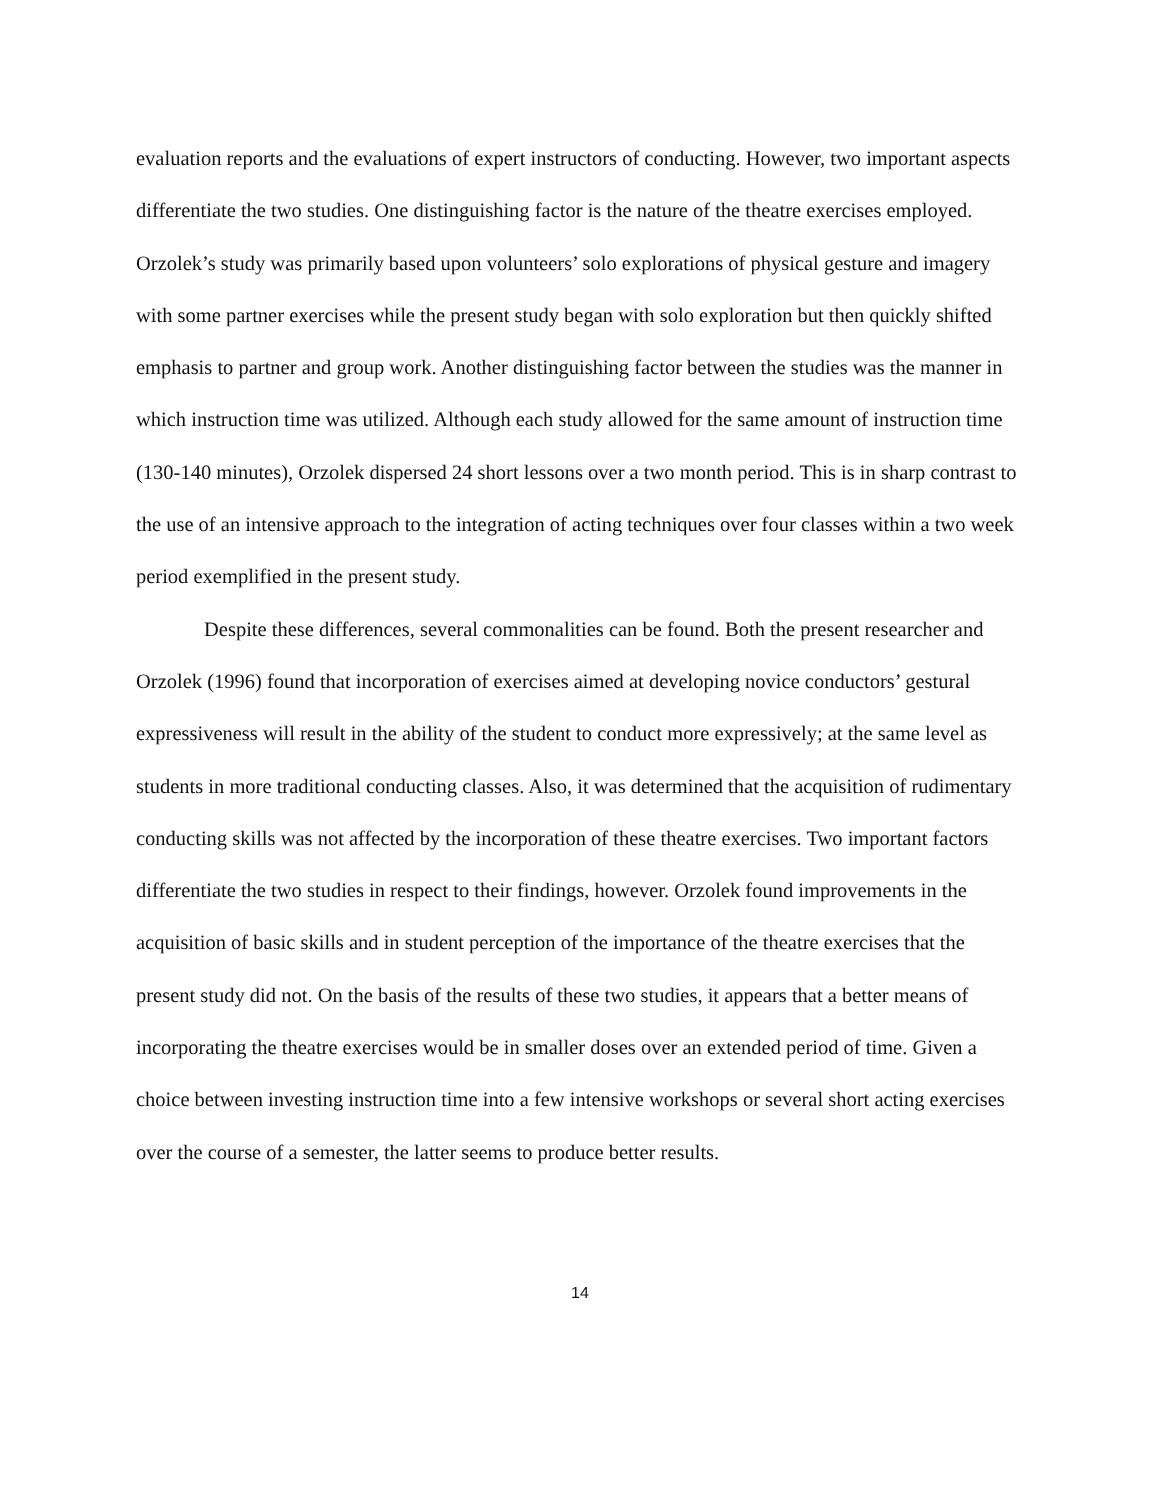evaluation reports and the evaluations of expert instructors of conducting. However, two important aspects differentiate the two studies. One distinguishing factor is the nature of the theatre exercises employed. Orzolek’s study was primarily based upon volunteers’ solo explorations of physical gesture and imagery with some partner exercises while the present study began with solo exploration but then quickly shifted emphasis to partner and group work. Another distinguishing factor between the studies was the manner in which instruction time was utilized. Although each study allowed for the same amount of instruction time (130-140 minutes), Orzolek dispersed 24 short lessons over a two month period. This is in sharp contrast to the use of an intensive approach to the integration of acting techniques over four classes within a two week period exemplified in the present study.
Despite these differences, several commonalities can be found. Both the present researcher and Orzolek (1996) found that incorporation of exercises aimed at developing novice conductors’ gestural expressiveness will result in the ability of the student to conduct more expressively; at the same level as students in more traditional conducting classes. Also, it was determined that the acquisition of rudimentary conducting skills was not affected by the incorporation of these theatre exercises. Two important factors differentiate the two studies in respect to their findings, however. Orzolek found improvements in the acquisition of basic skills and in student perception of the importance of the theatre exercises that the present study did not. On the basis of the results of these two studies, it appears that a better means of incorporating the theatre exercises would be in smaller doses over an extended period of time. Given a choice between investing instruction time into a few intensive workshops or several short acting exercises over the course of a semester, the latter seems to produce better results.
14